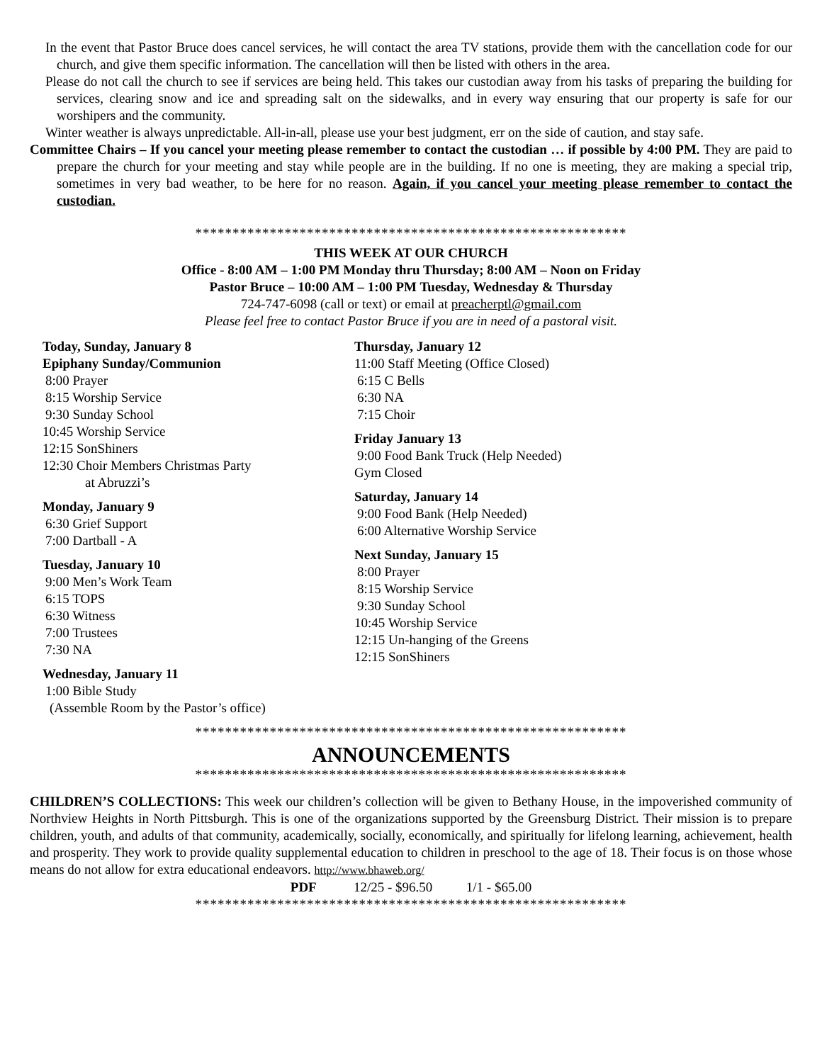In the event that Pastor Bruce does cancel services, he will contact the area TV stations, provide them with the cancellation code for our church, and give them specific information. The cancellation will then be listed with others in the area.
Please do not call the church to see if services are being held. This takes our custodian away from his tasks of preparing the building for services, clearing snow and ice and spreading salt on the sidewalks, and in every way ensuring that our property is safe for our worshipers and the community.
Winter weather is always unpredictable. All-in-all, please use your best judgment, err on the side of caution, and stay safe.
Committee Chairs – If you cancel your meeting please remember to contact the custodian … if possible by 4:00 PM. They are paid to prepare the church for your meeting and stay while people are in the building. If no one is meeting, they are making a special trip, sometimes in very bad weather, to be here for no reason. Again, if you cancel your meeting please remember to contact the custodian.
**********************************************************
THIS WEEK AT OUR CHURCH
Office - 8:00 AM – 1:00 PM Monday thru Thursday; 8:00 AM – Noon on Friday
Pastor Bruce – 10:00 AM – 1:00 PM Tuesday, Wednesday & Thursday
724-747-6098 (call or text) or email at preacherptl@gmail.com
Please feel free to contact Pastor Bruce if you are in need of a pastoral visit.
Today, Sunday, January 8
Epiphany Sunday/Communion
8:00 Prayer
8:15 Worship Service
9:30 Sunday School
10:45 Worship Service
12:15 SonShiners
12:30 Choir Members Christmas Party
at Abruzzi’s
Monday, January 9
6:30 Grief Support
7:00 Dartball - A
Tuesday, January 10
9:00 Men’s Work Team
6:15 TOPS
6:30 Witness
7:00 Trustees
7:30 NA
Wednesday, January 11
1:00 Bible Study
(Assemble Room by the Pastor’s office)
Thursday, January 12
11:00 Staff Meeting (Office Closed)
6:15 C Bells
6:30 NA
7:15 Choir
Friday January 13
9:00 Food Bank Truck (Help Needed)
Gym Closed
Saturday, January 14
9:00 Food Bank (Help Needed)
6:00 Alternative Worship Service
Next Sunday, January 15
8:00 Prayer
8:15 Worship Service
9:30 Sunday School
10:45 Worship Service
12:15 Un-hanging of the Greens
12:15 SonShiners
**********************************************************
ANNOUNCEMENTS
**********************************************************
CHILDREN’S COLLECTIONS: This week our children’s collection will be given to Bethany House, in the impoverished community of Northview Heights in North Pittsburgh. This is one of the organizations supported by the Greensburg District. Their mission is to prepare children, youth, and adults of that community, academically, socially, economically, and spiritually for lifelong learning, achievement, health and prosperity. They work to provide quality supplemental education to children in preschool to the age of 18. Their focus is on those whose means do not allow for extra educational endeavors. http://www.bhaweb.org/
PDF 12/25 - $96.50 1/1 - $65.00
**********************************************************